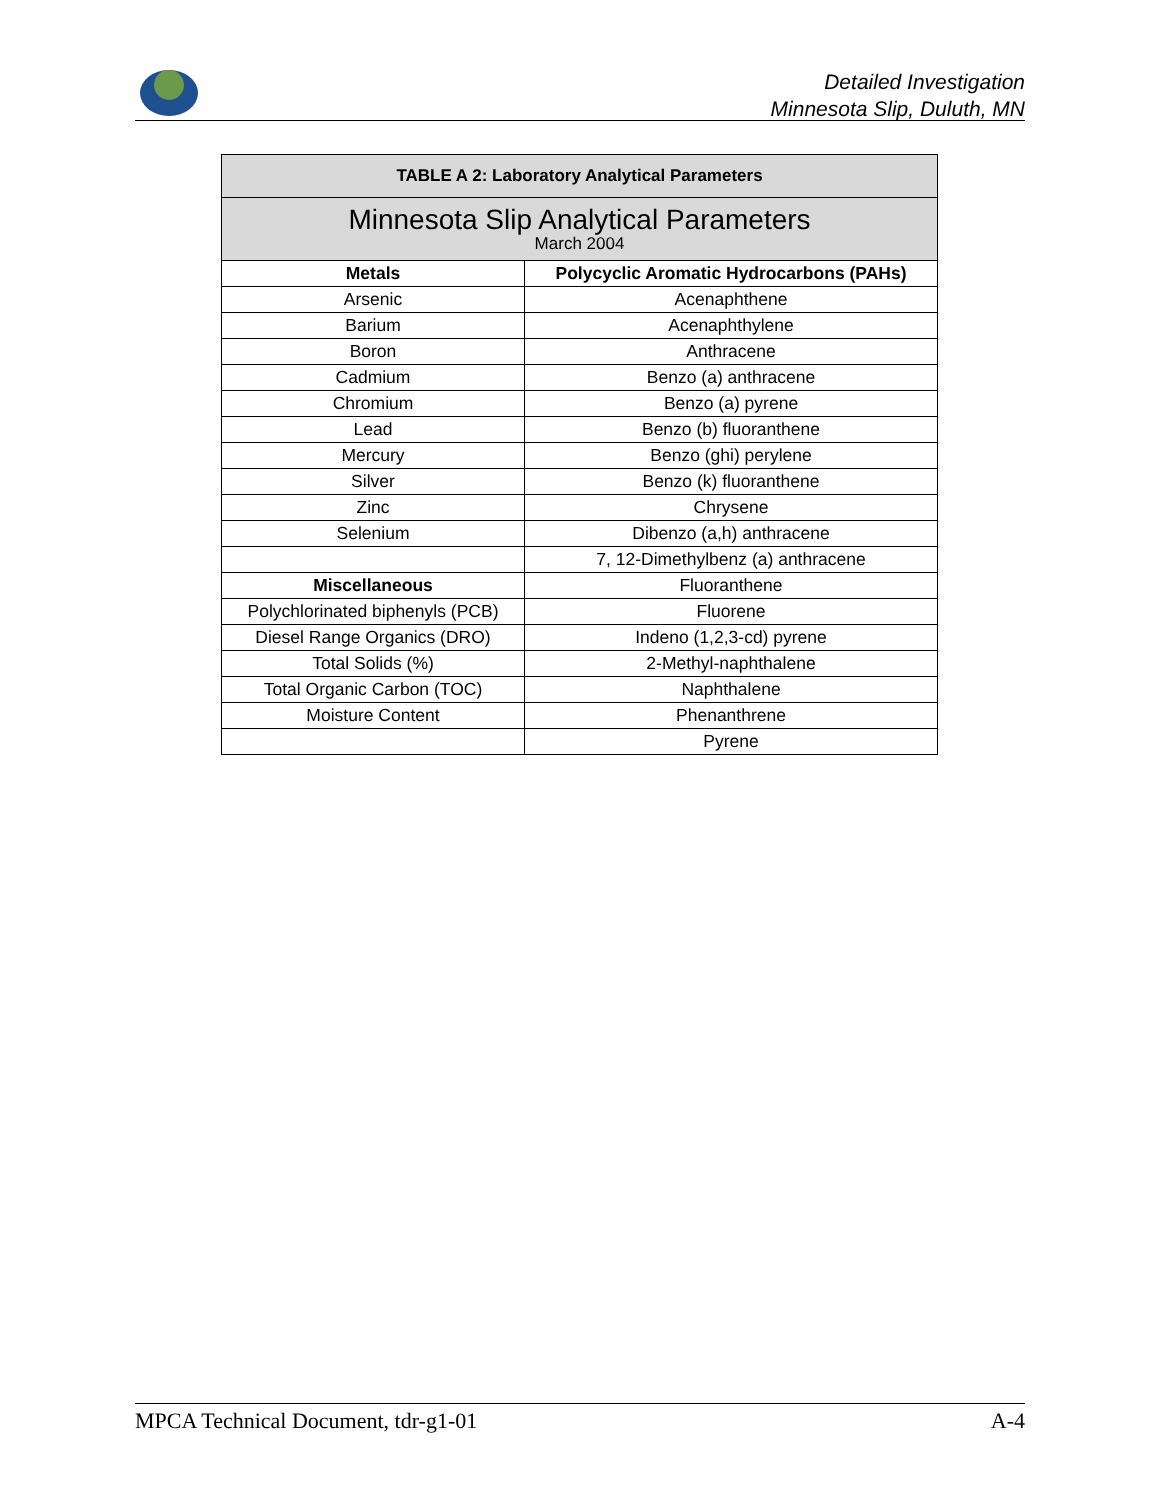Detailed Investigation
Minnesota Slip, Duluth, MN
| TABLE A 2: Laboratory Analytical Parameters | |
| --- | --- |
| Minnesota Slip Analytical Parameters March 2004 | |
| Metals | Polycyclic Aromatic Hydrocarbons (PAHs) |
| Arsenic | Acenaphthene |
| Barium | Acenaphthylene |
| Boron | Anthracene |
| Cadmium | Benzo (a) anthracene |
| Chromium | Benzo (a) pyrene |
| Lead | Benzo (b) fluoranthene |
| Mercury | Benzo (ghi) perylene |
| Silver | Benzo (k) fluoranthene |
| Zinc | Chrysene |
| Selenium | Dibenzo (a,h) anthracene |
| | 7, 12-Dimethylbenz (a) anthracene |
| Miscellaneous | Fluoranthene |
| Polychlorinated biphenyls (PCB) | Fluorene |
| Diesel Range Organics (DRO) | Indeno (1,2,3-cd) pyrene |
| Total Solids (%) | 2-Methyl-naphthalene |
| Total Organic Carbon (TOC) | Naphthalene |
| Moisture Content | Phenanthrene |
| | Pyrene |
MPCA Technical Document, tdr-g1-01 A-4